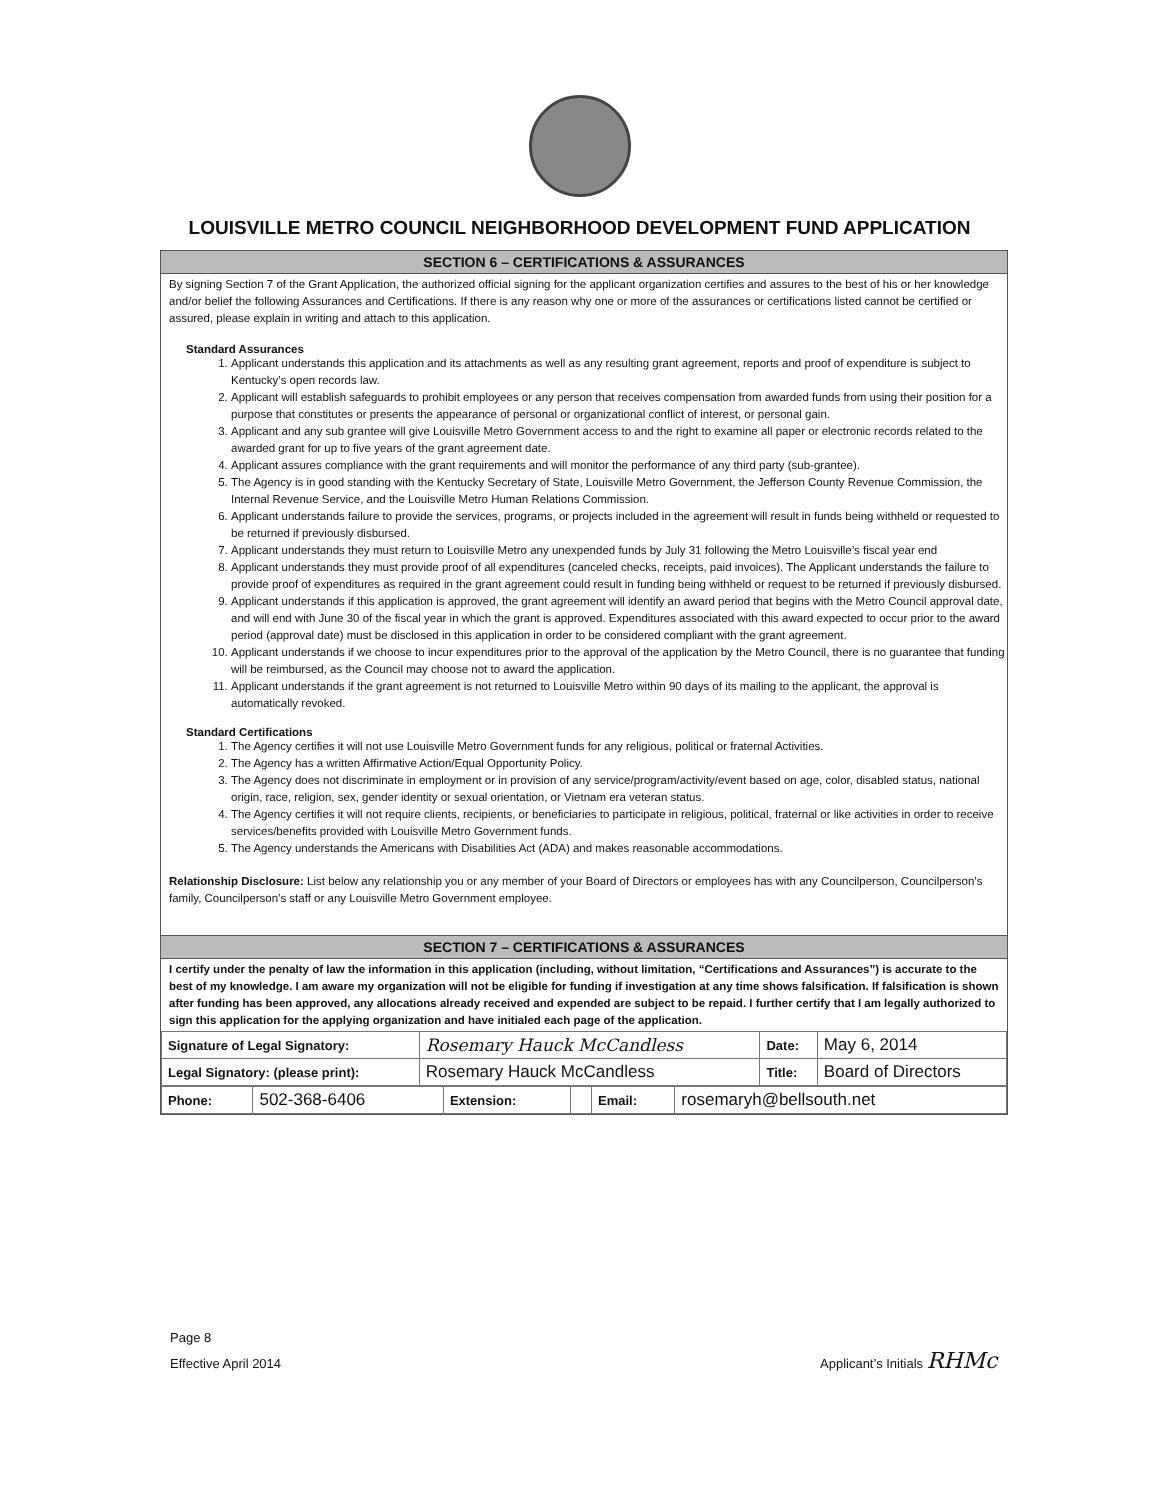LOUISVILLE METRO COUNCIL NEIGHBORHOOD DEVELOPMENT FUND APPLICATION
SECTION 6 – CERTIFICATIONS & ASSURANCES
By signing Section 7 of the Grant Application, the authorized official signing for the applicant organization certifies and assures to the best of his or her knowledge and/or belief the following Assurances and Certifications. If there is any reason why one or more of the assurances or certifications listed cannot be certified or assured, please explain in writing and attach to this application.
Standard Assurances
1. Applicant understands this application and its attachments as well as any resulting grant agreement, reports and proof of expenditure is subject to Kentucky’s open records law.
2. Applicant will establish safeguards to prohibit employees or any person that receives compensation from awarded funds from using their position for a purpose that constitutes or presents the appearance of personal or organizational conflict of interest, or personal gain.
3. Applicant and any sub grantee will give Louisville Metro Government access to and the right to examine all paper or electronic records related to the awarded grant for up to five years of the grant agreement date.
4. Applicant assures compliance with the grant requirements and will monitor the performance of any third party (sub-grantee).
5. The Agency is in good standing with the Kentucky Secretary of State, Louisville Metro Government, the Jefferson County Revenue Commission, the Internal Revenue Service, and the Louisville Metro Human Relations Commission.
6. Applicant understands failure to provide the services, programs, or projects included in the agreement will result in funds being withheld or requested to be returned if previously disbursed.
7. Applicant understands they must return to Louisville Metro any unexpended funds by July 31 following the Metro Louisville’s fiscal year end
8. Applicant understands they must provide proof of all expenditures (canceled checks, receipts, paid invoices). The Applicant understands the failure to provide proof of expenditures as required in the grant agreement could result in funding being withheld or request to be returned if previously disbursed.
9. Applicant understands if this application is approved, the grant agreement will identify an award period that begins with the Metro Council approval date, and will end with June 30 of the fiscal year in which the grant is approved. Expenditures associated with this award expected to occur prior to the award period (approval date) must be disclosed in this application in order to be considered compliant with the grant agreement.
10. Applicant understands if we choose to incur expenditures prior to the approval of the application by the Metro Council, there is no guarantee that funding will be reimbursed, as the Council may choose not to award the application.
11. Applicant understands if the grant agreement is not returned to Louisville Metro within 90 days of its mailing to the applicant, the approval is automatically revoked.
Standard Certifications
1. The Agency certifies it will not use Louisville Metro Government funds for any religious, political or fraternal Activities.
2. The Agency has a written Affirmative Action/Equal Opportunity Policy.
3. The Agency does not discriminate in employment or in provision of any service/program/activity/event based on age, color, disabled status, national origin, race, religion, sex, gender identity or sexual orientation, or Vietnam era veteran status.
4. The Agency certifies it will not require clients, recipients, or beneficiaries to participate in religious, political, fraternal or like activities in order to receive services/benefits provided with Louisville Metro Government funds.
5. The Agency understands the Americans with Disabilities Act (ADA) and makes reasonable accommodations.
Relationship Disclosure: List below any relationship you or any member of your Board of Directors or employees has with any Councilperson, Councilperson’s family, Councilperson’s staff or any Louisville Metro Government employee.
SECTION 7 – CERTIFICATIONS & ASSURANCES
I certify under the penalty of law the information in this application (including, without limitation, “Certifications and Assurances”) is accurate to the best of my knowledge. I am aware my organization will not be eligible for funding if investigation at any time shows falsification. If falsification is shown after funding has been approved, any allocations already received and expended are subject to be repaid. I further certify that I am legally authorized to sign this application for the applying organization and have initialed each page of the application.
| Signature of Legal Signatory: | Rosemary Hauck McCandless | Date: | May 6, 2014 |
| Legal Signatory: (please print): | Rosemary Hauck McCandless | Title: | Board of Directors |
| Phone: | 502-368-6406 | Extension: | | Email: | rosemaryh@bellsouth.net |
Page 8
Effective April 2014
Applicant’s Initials RHMc